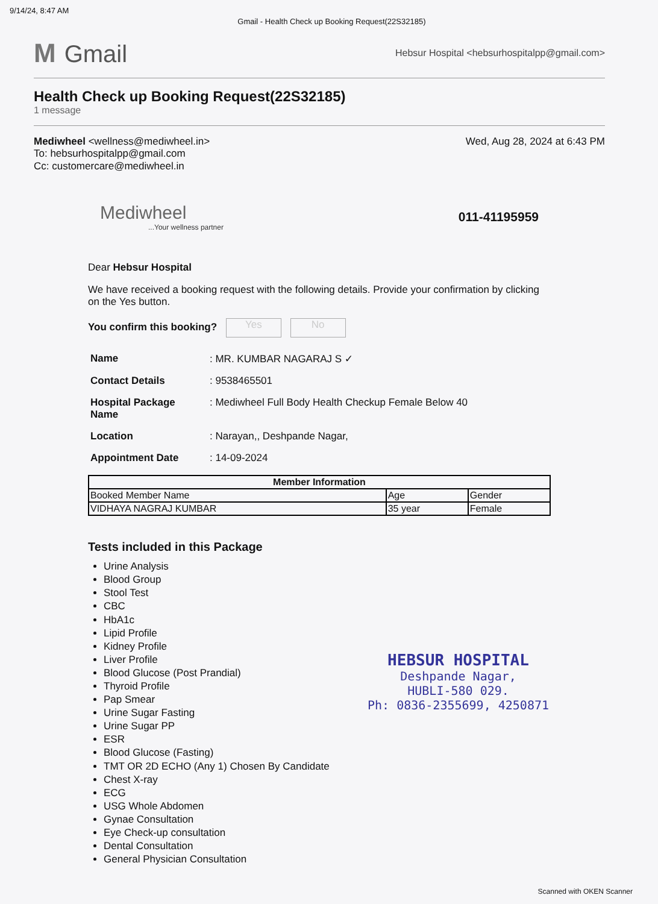9/14/24, 8:47 AM Gmail - Health Check up Booking Request(22S32185)
M Gmail
Hebsur Hospital <hebsurhospitalpp@gmail.com>
Health Check up Booking Request(22S32185)
1 message
Mediwheel <wellness@mediwheel.in>
To: hebsurhospitalpp@gmail.com
Cc: customercare@mediwheel.in
Wed, Aug 28, 2024 at 6:43 PM
Mediwheel...Your wellness partner
011-41195959
Dear Hebsur Hospital
We have received a booking request with the following details. Provide your confirmation by clicking on the Yes button.
You confirm this booking? Yes No
| Name | : MR. KUMBAR NAGARAJ S ✓ |
| Contact Details | : 9538465501 |
| Hospital Package Name | : Mediwheel Full Body Health Checkup Female Below 40 |
| Location | : Narayan,, Deshpande Nagar, |
| Appointment Date | : 14-09-2024 |
| Member Information | | |
| --- | --- | --- |
| Booked Member Name | Age | Gender |
| VIDHAYA NAGRAJ KUMBAR | 35 year | Female |
Tests included in this Package
Urine Analysis
Blood Group
Stool Test
CBC
HbA1c
Lipid Profile
Kidney Profile
Liver Profile
Blood Glucose (Post Prandial)
Thyroid Profile
Pap Smear
Urine Sugar Fasting
Urine Sugar PP
ESR
Blood Glucose (Fasting)
TMT OR 2D ECHO (Any 1) Chosen By Candidate
Chest X-ray
ECG
USG Whole Abdomen
Gynae Consultation
Eye Check-up consultation
Dental Consultation
General Physician Consultation
HEBSUR HOSPITAL
Deshpande Nagar,
HUBLI-580 029.
Ph: 0836-2355699, 4250871
Scanned with OKEN Scanner